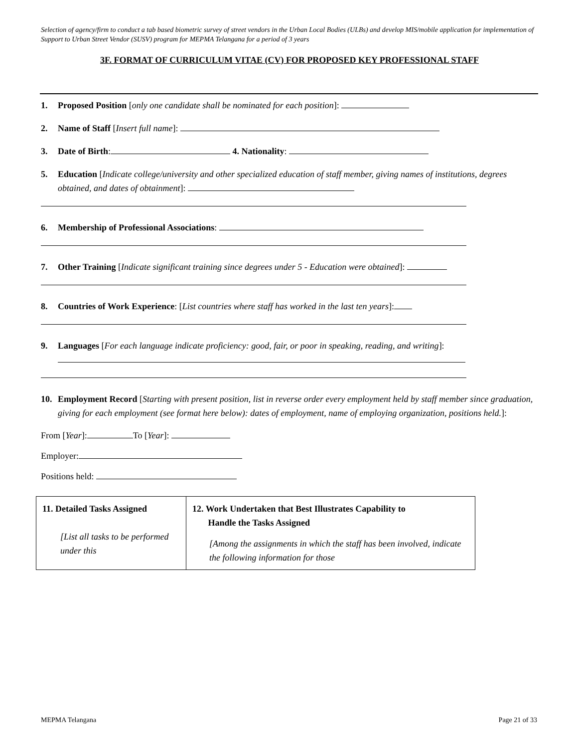Selection of agency/firm to conduct a tab based biometric survey of street vendors in the Urban Local Bodies (ULBs) and develop MIS/mobile application for implementation of Support to Urban Street Vendor (SUSV) program for MEPMA Telangana for a period of 3 years
3F. FORMAT OF CURRICULUM VITAE (CV) FOR PROPOSED KEY PROFESSIONAL STAFF
1. Proposed Position [only one candidate shall be nominated for each position]:
2. Name of Staff [Insert full name]:
3. Date of Birth: 4. Nationality:
5. Education [Indicate college/university and other specialized education of staff member, giving names of institutions, degrees obtained, and dates of obtainment]:
6. Membership of Professional Associations:
7. Other Training [Indicate significant training since degrees under 5 - Education were obtained]:
8. Countries of Work Experience: [List countries where staff has worked in the last ten years]:
9. Languages [For each language indicate proficiency: good, fair, or poor in speaking, reading, and writing]:
10. Employment Record [Starting with present position, list in reverse order every employment held by staff member since graduation, giving for each employment (see format here below): dates of employment, name of employing organization, positions held.]:
From [Year]: To [Year]:
Employer:
Positions held:
| 11. Detailed Tasks Assigned [List all tasks to be performed under this | 12. Work Undertaken that Best Illustrates Capability to Handle the Tasks Assigned [Among the assignments in which the staff has been involved, indicate the following information for those |
MEPMA Telangana Page 21 of 33